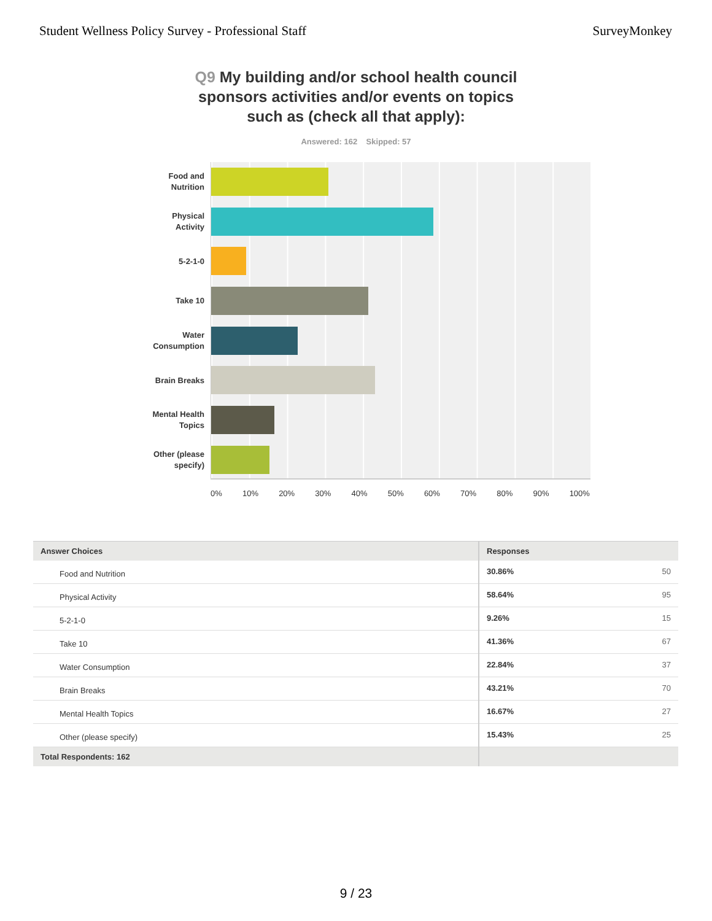Student Wellness Policy Survey - Professional Staff
SurveyMonkey
Q9 My building and/or school health council sponsors activities and/or events on topics such as (check all that apply):
Answered: 162 Skipped: 57
Food and
Nutrition
Physical
Activity
5-2-1-0
Take 10
Water
Consumption
Brain Breaks
Mental Health
Topics
Other (please
specify)
0% 10% 20% 30% 40% 50% 60% 70% 80% 90% 100%
| Answer Choices | Responses |
| --- | --- |
| Food and Nutrition | 30.86% 50 |
| Physical Activity | 58.64% 95 |
| 5-2-1-0 | 9.26% 15 |
| Take 10 | 41.36% 67 |
| Water Consumption | 22.84% 37 |
| Brain Breaks | 43.21% 70 |
| Mental Health Topics | 16.67% 27 |
| Other (please specify) | 15.43% 25 |
| Total Respondents: 162 | |
9 / 23